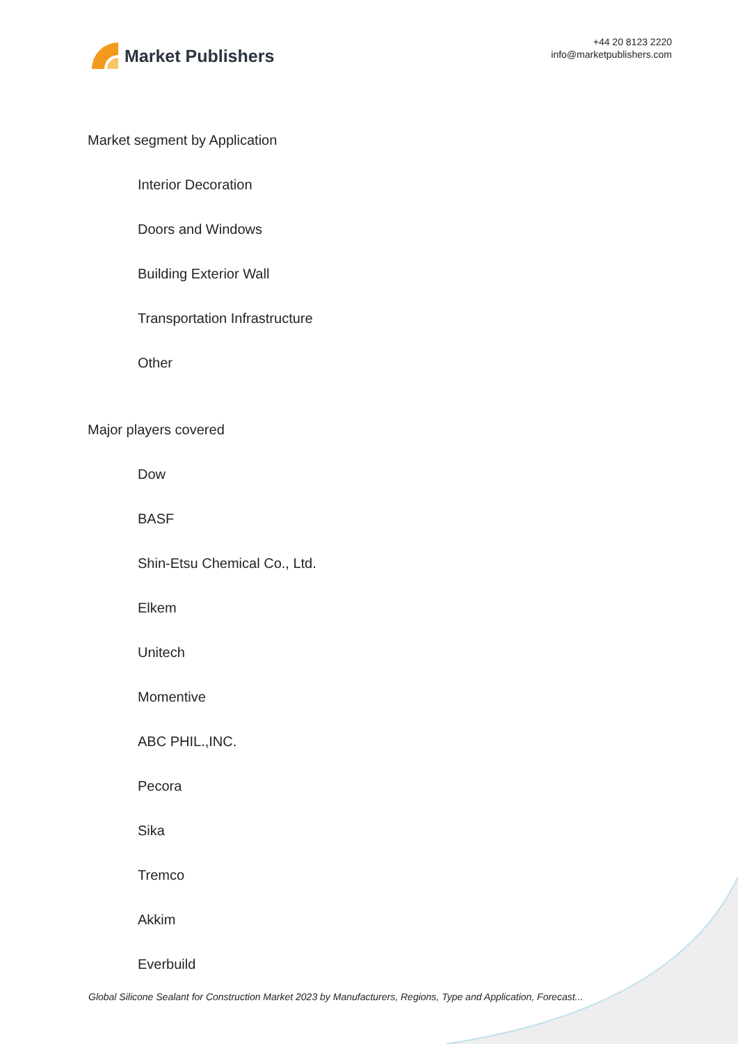Market Publishers
+44 20 8123 2220
info@marketpublishers.com
Market segment by Application
Interior Decoration
Doors and Windows
Building Exterior Wall
Transportation Infrastructure
Other
Major players covered
Dow
BASF
Shin-Etsu Chemical Co., Ltd.
Elkem
Unitech
Momentive
ABC PHIL.,INC.
Pecora
Sika
Tremco
Akkim
Everbuild
Global Silicone Sealant for Construction Market 2023 by Manufacturers, Regions, Type and Application, Forecast...